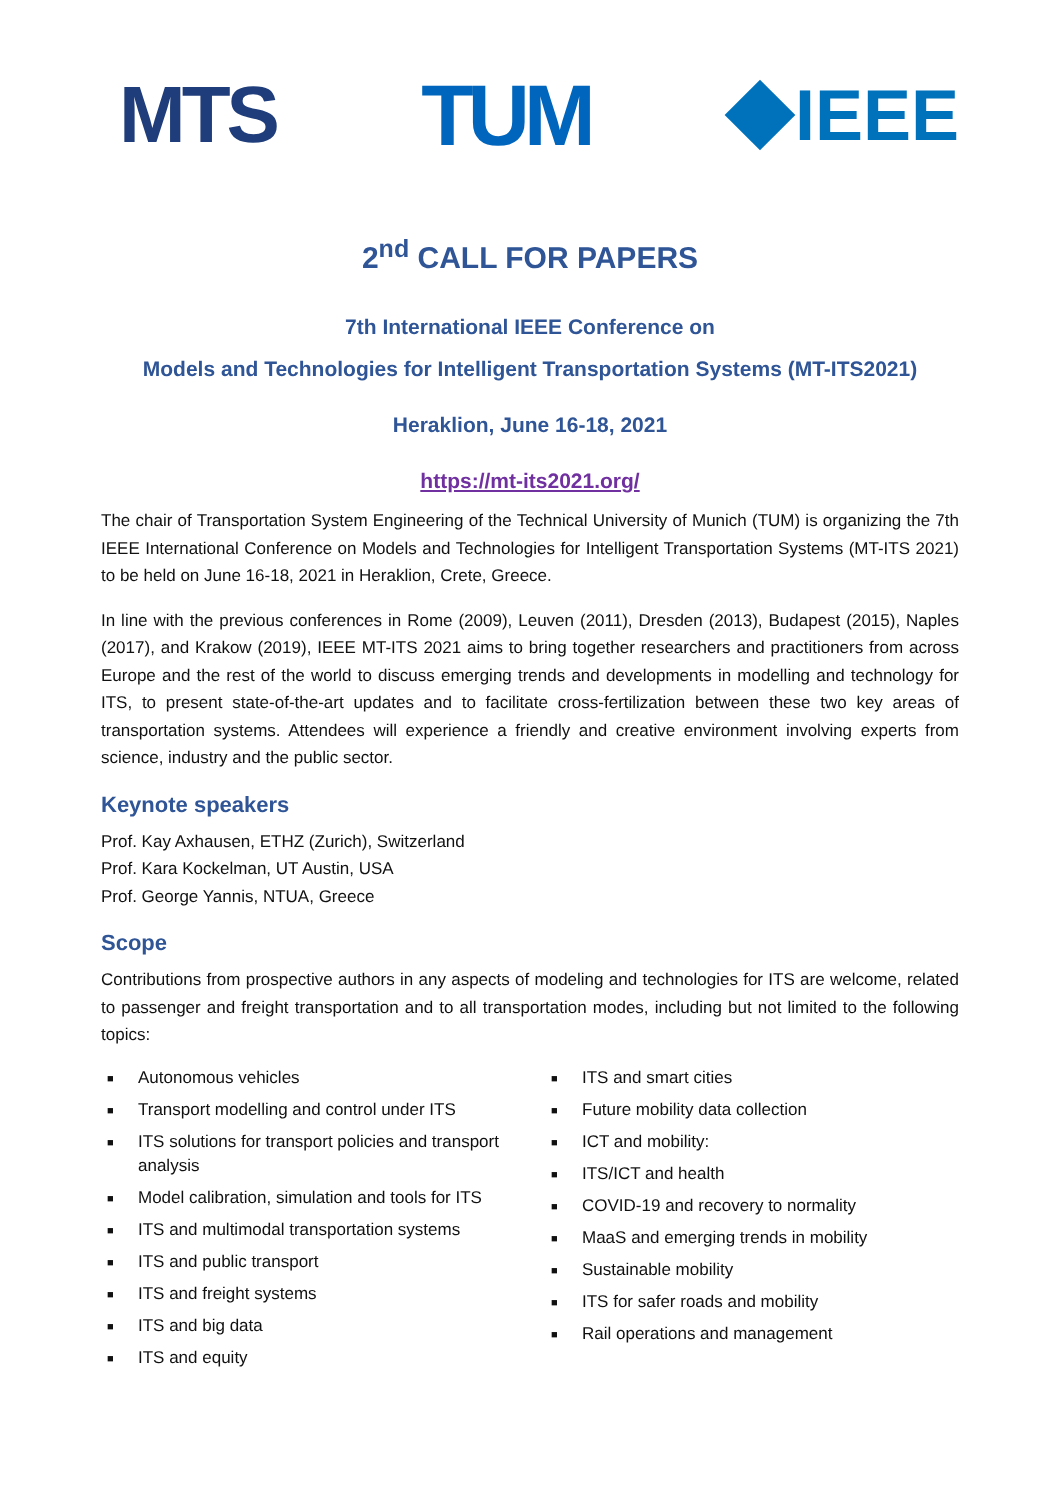MTS TUM
IEEE
2<sup>nd</sup> CALL FOR PAPERS
7th International IEEE Conference on
Models and Technologies for Intelligent Transportation Systems (MT-ITS2021)
Heraklion, June 16-18, 2021
https://mt-its2021.org/
The chair of Transportation System Engineering of the Technical University of Munich (TUM) is organizing the 7th IEEE International Conference on Models and Technologies for Intelligent Transportation Systems (MT-ITS 2021) to be held on June 16-18, 2021 in Heraklion, Crete, Greece.
In line with the previous conferences in Rome (2009), Leuven (2011), Dresden (2013), Budapest (2015), Naples (2017), and Krakow (2019), IEEE MT-ITS 2021 aims to bring together researchers and practitioners from across Europe and the rest of the world to discuss emerging trends and developments in modelling and technology for ITS, to present state-of-the-art updates and to facilitate cross-fertilization between these two key areas of transportation systems. Attendees will experience a friendly and creative environment involving experts from science, industry and the public sector.
Keynote speakers
Prof. Kay Axhausen, ETHZ (Zurich), Switzerland
Prof. Kara Kockelman, UT Austin, USA
Prof. George Yannis, NTUA, Greece
Scope
Contributions from prospective authors in any aspects of modeling and technologies for ITS are welcome, related to passenger and freight transportation and to all transportation modes, including but not limited to the following topics:
■ Autonomous vehicles
■ Transport modelling and control under ITS
■ ITS solutions for transport policies and transport analysis
■ Model calibration, simulation and tools for ITS
■ ITS and multimodal transportation systems
■ ITS and public transport
■ ITS and freight systems
■ ITS and big data
■ ITS and equity
■ ITS and smart cities
■ Future mobility data collection
■ ICT and mobility:
■ ITS/ICT and health
■ COVID-19 and recovery to normality
■ MaaS and emerging trends in mobility
■ Sustainable mobility
■ ITS for safer roads and mobility
■ Rail operations and management